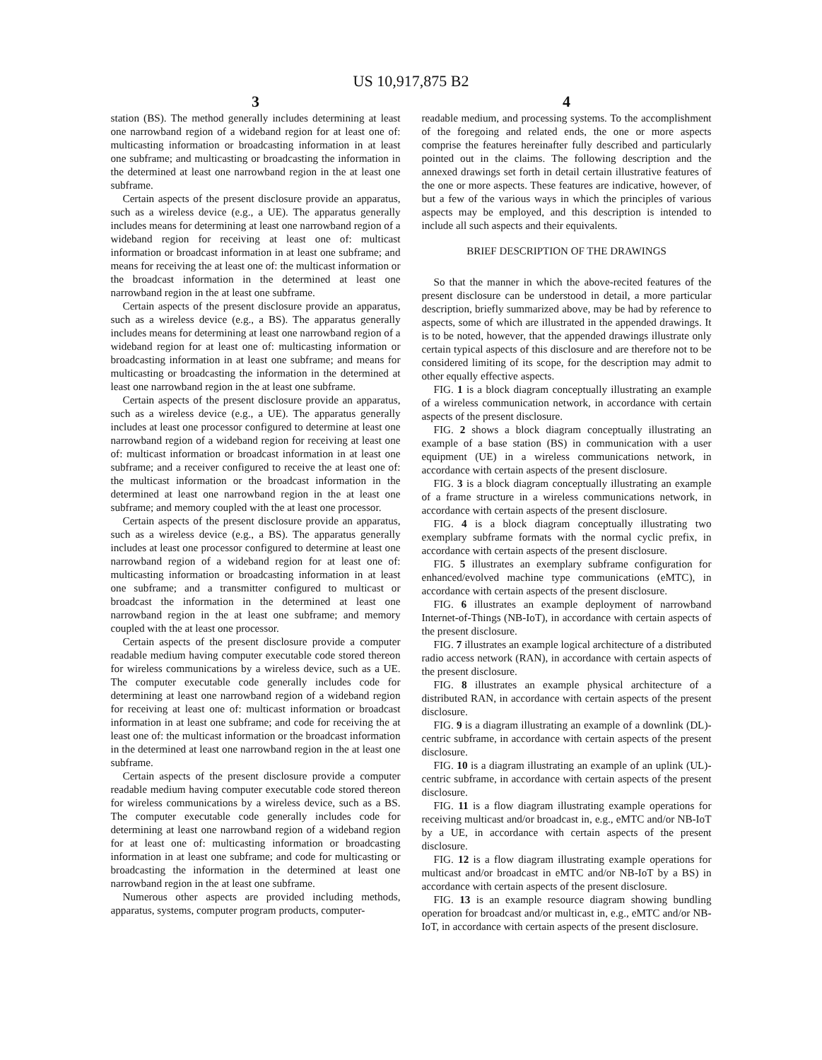US 10,917,875 B2
3
station (BS). The method generally includes determining at least one narrowband region of a wideband region for at least one of: multicasting information or broadcasting information in at least one subframe; and multicasting or broadcasting the information in the determined at least one narrowband region in the at least one subframe.
Certain aspects of the present disclosure provide an apparatus, such as a wireless device (e.g., a UE). The apparatus generally includes means for determining at least one narrowband region of a wideband region for receiving at least one of: multicast information or broadcast information in at least one subframe; and means for receiving the at least one of: the multicast information or the broadcast information in the determined at least one narrowband region in the at least one subframe.
Certain aspects of the present disclosure provide an apparatus, such as a wireless device (e.g., a BS). The apparatus generally includes means for determining at least one narrowband region of a wideband region for at least one of: multicasting information or broadcasting information in at least one subframe; and means for multicasting or broadcasting the information in the determined at least one narrowband region in the at least one subframe.
Certain aspects of the present disclosure provide an apparatus, such as a wireless device (e.g., a UE). The apparatus generally includes at least one processor configured to determine at least one narrowband region of a wideband region for receiving at least one of: multicast information or broadcast information in at least one subframe; and a receiver configured to receive the at least one of: the multicast information or the broadcast information in the determined at least one narrowband region in the at least one subframe; and memory coupled with the at least one processor.
Certain aspects of the present disclosure provide an apparatus, such as a wireless device (e.g., a BS). The apparatus generally includes at least one processor configured to determine at least one narrowband region of a wideband region for at least one of: multicasting information or broadcasting information in at least one subframe; and a transmitter configured to multicast or broadcast the information in the determined at least one narrowband region in the at least one subframe; and memory coupled with the at least one processor.
Certain aspects of the present disclosure provide a computer readable medium having computer executable code stored thereon for wireless communications by a wireless device, such as a UE. The computer executable code generally includes code for determining at least one narrowband region of a wideband region for receiving at least one of: multicast information or broadcast information in at least one subframe; and code for receiving the at least one of: the multicast information or the broadcast information in the determined at least one narrowband region in the at least one subframe.
Certain aspects of the present disclosure provide a computer readable medium having computer executable code stored thereon for wireless communications by a wireless device, such as a BS. The computer executable code generally includes code for determining at least one narrowband region of a wideband region for at least one of: multicasting information or broadcasting information in at least one subframe; and code for multicasting or broadcasting the information in the determined at least one narrowband region in the at least one subframe.
Numerous other aspects are provided including methods, apparatus, systems, computer program products, computer-
4
readable medium, and processing systems. To the accomplishment of the foregoing and related ends, the one or more aspects comprise the features hereinafter fully described and particularly pointed out in the claims. The following description and the annexed drawings set forth in detail certain illustrative features of the one or more aspects. These features are indicative, however, of but a few of the various ways in which the principles of various aspects may be employed, and this description is intended to include all such aspects and their equivalents.
BRIEF DESCRIPTION OF THE DRAWINGS
So that the manner in which the above-recited features of the present disclosure can be understood in detail, a more particular description, briefly summarized above, may be had by reference to aspects, some of which are illustrated in the appended drawings. It is to be noted, however, that the appended drawings illustrate only certain typical aspects of this disclosure and are therefore not to be considered limiting of its scope, for the description may admit to other equally effective aspects.
FIG. 1 is a block diagram conceptually illustrating an example of a wireless communication network, in accordance with certain aspects of the present disclosure.
FIG. 2 shows a block diagram conceptually illustrating an example of a base station (BS) in communication with a user equipment (UE) in a wireless communications network, in accordance with certain aspects of the present disclosure.
FIG. 3 is a block diagram conceptually illustrating an example of a frame structure in a wireless communications network, in accordance with certain aspects of the present disclosure.
FIG. 4 is a block diagram conceptually illustrating two exemplary subframe formats with the normal cyclic prefix, in accordance with certain aspects of the present disclosure.
FIG. 5 illustrates an exemplary subframe configuration for enhanced/evolved machine type communications (eMTC), in accordance with certain aspects of the present disclosure.
FIG. 6 illustrates an example deployment of narrowband Internet-of-Things (NB-IoT), in accordance with certain aspects of the present disclosure.
FIG. 7 illustrates an example logical architecture of a distributed radio access network (RAN), in accordance with certain aspects of the present disclosure.
FIG. 8 illustrates an example physical architecture of a distributed RAN, in accordance with certain aspects of the present disclosure.
FIG. 9 is a diagram illustrating an example of a downlink (DL)-centric subframe, in accordance with certain aspects of the present disclosure.
FIG. 10 is a diagram illustrating an example of an uplink (UL)-centric subframe, in accordance with certain aspects of the present disclosure.
FIG. 11 is a flow diagram illustrating example operations for receiving multicast and/or broadcast in, e.g., eMTC and/or NB-IoT by a UE, in accordance with certain aspects of the present disclosure.
FIG. 12 is a flow diagram illustrating example operations for multicast and/or broadcast in eMTC and/or NB-IoT by a BS) in accordance with certain aspects of the present disclosure.
FIG. 13 is an example resource diagram showing bundling operation for broadcast and/or multicast in, e.g., eMTC and/or NB-IoT, in accordance with certain aspects of the present disclosure.